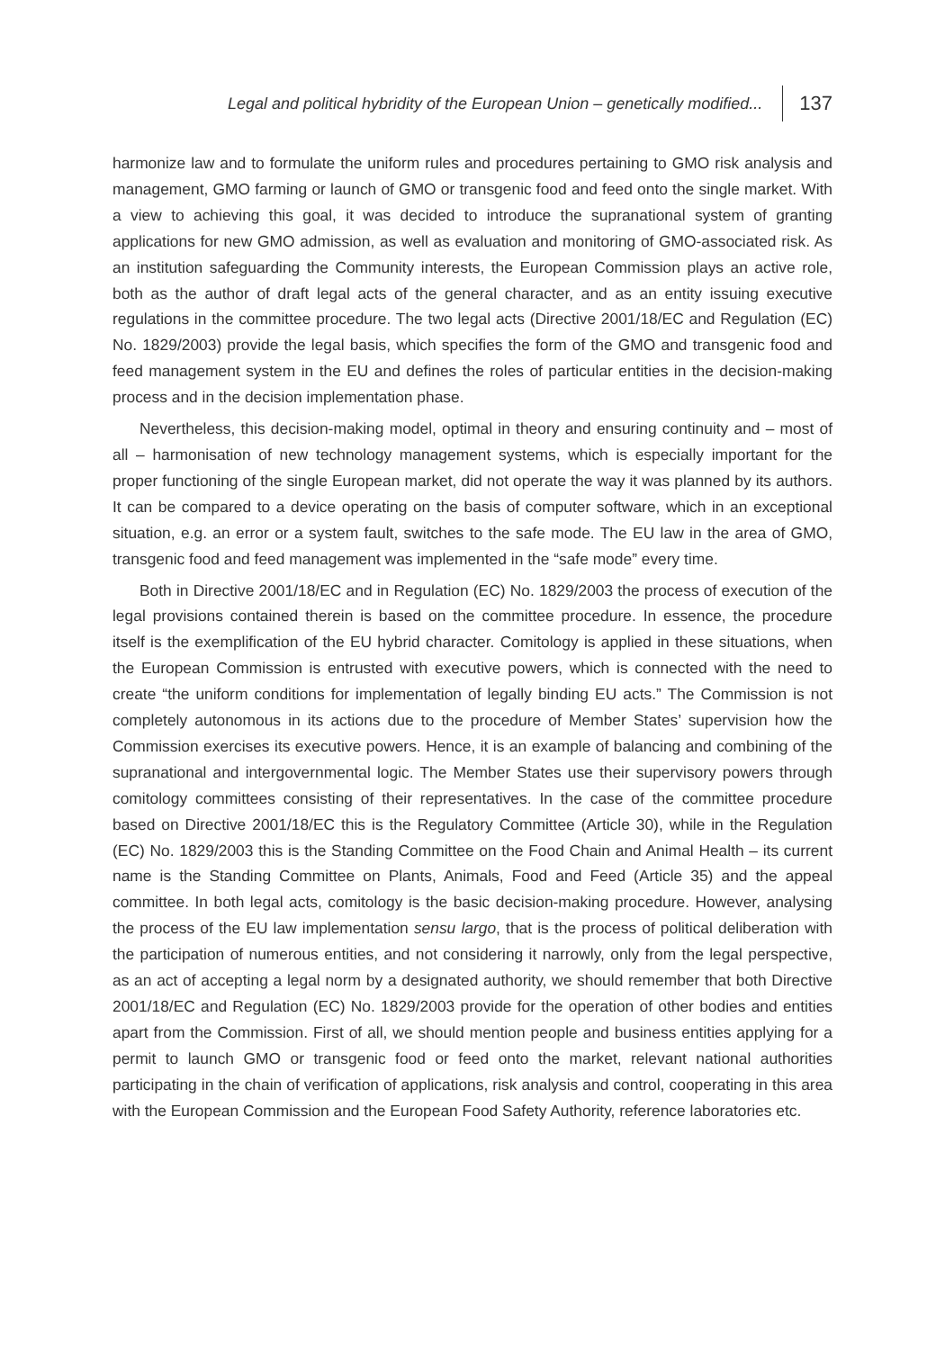Legal and political hybridity of the European Union – genetically modified... 137
harmonize law and to formulate the uniform rules and procedures pertaining to GMO risk analysis and management, GMO farming or launch of GMO or transgenic food and feed onto the single market. With a view to achieving this goal, it was decided to introduce the supranational system of granting applications for new GMO admission, as well as evaluation and monitoring of GMO-associated risk. As an institution safeguarding the Community interests, the European Commission plays an active role, both as the author of draft legal acts of the general character, and as an entity issuing executive regulations in the committee procedure. The two legal acts (Directive 2001/18/EC and Regulation (EC) No. 1829/2003) provide the legal basis, which specifies the form of the GMO and transgenic food and feed management system in the EU and defines the roles of particular entities in the decision-making process and in the decision implementation phase.
Nevertheless, this decision-making model, optimal in theory and ensuring continuity and – most of all – harmonisation of new technology management systems, which is especially important for the proper functioning of the single European market, did not operate the way it was planned by its authors. It can be compared to a device operating on the basis of computer software, which in an exceptional situation, e.g. an error or a system fault, switches to the safe mode. The EU law in the area of GMO, transgenic food and feed management was implemented in the “safe mode” every time.
Both in Directive 2001/18/EC and in Regulation (EC) No. 1829/2003 the process of execution of the legal provisions contained therein is based on the committee procedure. In essence, the procedure itself is the exemplification of the EU hybrid character. Comitology is applied in these situations, when the European Commission is entrusted with executive powers, which is connected with the need to create “the uniform conditions for implementation of legally binding EU acts.” The Commission is not completely autonomous in its actions due to the procedure of Member States’ supervision how the Commission exercises its executive powers. Hence, it is an example of balancing and combining of the supranational and intergovernmental logic. The Member States use their supervisory powers through comitology committees consisting of their representatives. In the case of the committee procedure based on Directive 2001/18/EC this is the Regulatory Committee (Article 30), while in the Regulation (EC) No. 1829/2003 this is the Standing Committee on the Food Chain and Animal Health – its current name is the Standing Committee on Plants, Animals, Food and Feed (Article 35) and the appeal committee. In both legal acts, comitology is the basic decision-making procedure. However, analysing the process of the EU law implementation sensu largo, that is the process of political deliberation with the participation of numerous entities, and not considering it narrowly, only from the legal perspective, as an act of accepting a legal norm by a designated authority, we should remember that both Directive 2001/18/EC and Regulation (EC) No. 1829/2003 provide for the operation of other bodies and entities apart from the Commission. First of all, we should mention people and business entities applying for a permit to launch GMO or transgenic food or feed onto the market, relevant national authorities participating in the chain of verification of applications, risk analysis and control, cooperating in this area with the European Commission and the European Food Safety Authority, reference laboratories etc.